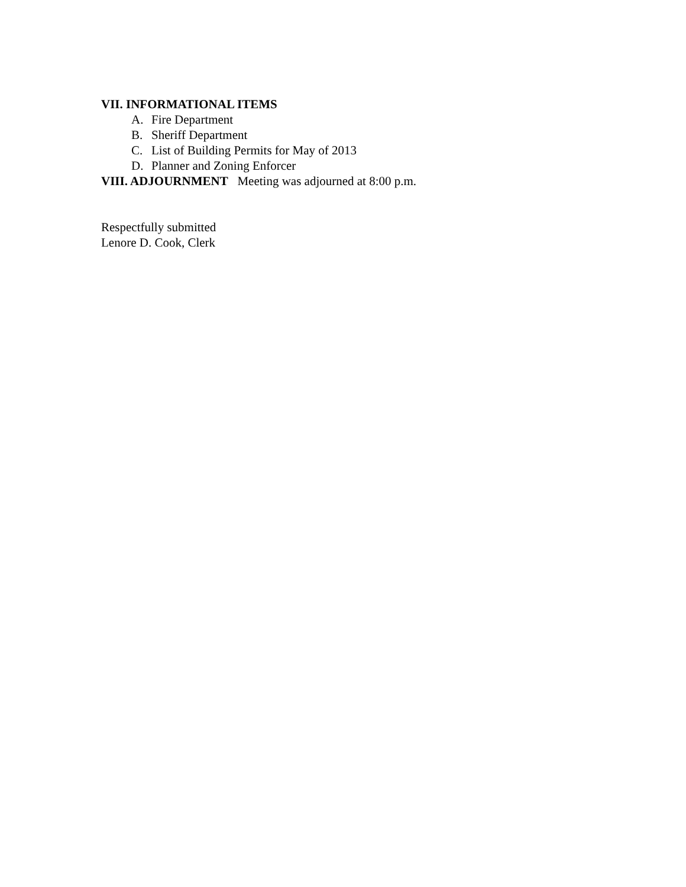VII. INFORMATIONAL ITEMS
A. Fire Department
B. Sheriff Department
C. List of Building Permits for May of 2013
D. Planner and Zoning Enforcer
VIII. ADJOURNMENT Meeting was adjourned at 8:00 p.m.
Respectfully submitted
Lenore D. Cook, Clerk